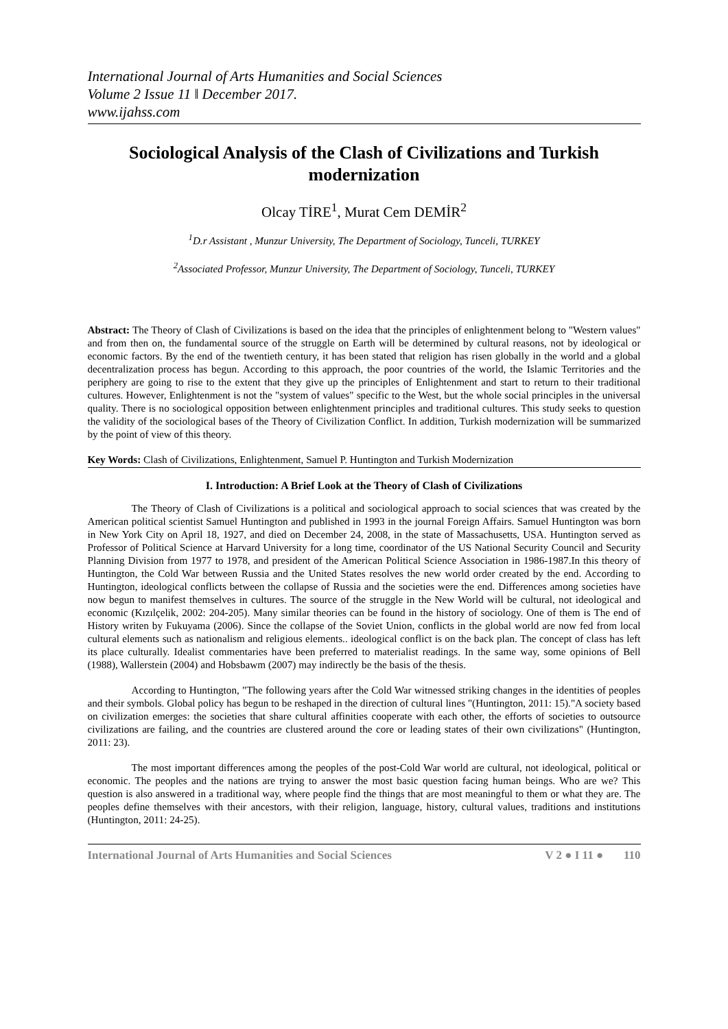International Journal of Arts Humanities and Social Sciences
Volume 2 Issue 11 ǁ December 2017.
www.ijahss.com
Sociological Analysis of the Clash of Civilizations and Turkish modernization
Olcay TİRE<sup>1</sup>, Murat Cem DEMİR<sup>2</sup>
<sup>1</sup> D.r Assistant , Munzur University, The Department of Sociology, Tunceli, TURKEY
<sup>2</sup> Associated Professor, Munzur University, The Department of Sociology, Tunceli, TURKEY
Abstract: The Theory of Clash of Civilizations is based on the idea that the principles of enlightenment belong to "Western values" and from then on, the fundamental source of the struggle on Earth will be determined by cultural reasons, not by ideological or economic factors. By the end of the twentieth century, it has been stated that religion has risen globally in the world and a global decentralization process has begun. According to this approach, the poor countries of the world, the Islamic Territories and the periphery are going to rise to the extent that they give up the principles of Enlightenment and start to return to their traditional cultures. However, Enlightenment is not the "system of values" specific to the West, but the whole social principles in the universal quality. There is no sociological opposition between enlightenment principles and traditional cultures. This study seeks to question the validity of the sociological bases of the Theory of Civilization Conflict. In addition, Turkish modernization will be summarized by the point of view of this theory.
Key Words: Clash of Civilizations, Enlightenment, Samuel P. Huntington and Turkish Modernization
I. Introduction: A Brief Look at the Theory of Clash of Civilizations
The Theory of Clash of Civilizations is a political and sociological approach to social sciences that was created by the American political scientist Samuel Huntington and published in 1993 in the journal Foreign Affairs. Samuel Huntington was born in New York City on April 18, 1927, and died on December 24, 2008, in the state of Massachusetts, USA. Huntington served as Professor of Political Science at Harvard University for a long time, coordinator of the US National Security Council and Security Planning Division from 1977 to 1978, and president of the American Political Science Association in 1986-1987.In this theory of Huntington, the Cold War between Russia and the United States resolves the new world order created by the end. According to Huntington, ideological conflicts between the collapse of Russia and the societies were the end. Differences among societies have now begun to manifest themselves in cultures. The source of the struggle in the New World will be cultural, not ideological and economic (Kızılçelik, 2002: 204-205). Many similar theories can be found in the history of sociology. One of them is The end of History writen by Fukuyama (2006). Since the collapse of the Soviet Union, conflicts in the global world are now fed from local cultural elements such as nationalism and religious elements.. ideological conflict is on the back plan. The concept of class has left its place culturally. Idealist commentaries have been preferred to materialist readings. In the same way, some opinions of Bell (1988), Wallerstein (2004) and Hobsbawm (2007) may indirectly be the basis of the thesis.
According to Huntington, "The following years after the Cold War witnessed striking changes in the identities of peoples and their symbols. Global policy has begun to be reshaped in the direction of cultural lines "(Huntington, 2011: 15)."A society based on civilization emerges: the societies that share cultural affinities cooperate with each other, the efforts of societies to outsource civilizations are failing, and the countries are clustered around the core or leading states of their own civilizations" (Huntington, 2011: 23).
The most important differences among the peoples of the post-Cold War world are cultural, not ideological, political or economic. The peoples and the nations are trying to answer the most basic question facing human beings. Who are we? This question is also answered in a traditional way, where people find the things that are most meaningful to them or what they are. The peoples define themselves with their ancestors, with their religion, language, history, cultural values, traditions and institutions (Huntington, 2011: 24-25).
International Journal of Arts Humanities and Social Sciences V 2 ● I 11 ● 110